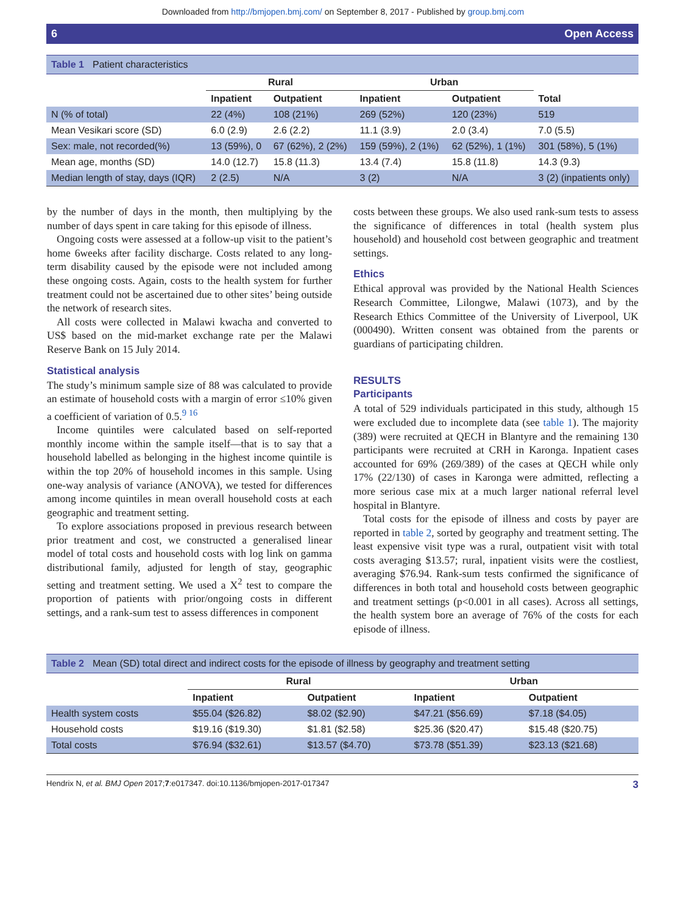Downloaded from http://bmjopen.bmj.com/ on September 8, 2017 - Published by group.bmj.com
6 Open Access
Table 1 Patient characteristics
| | Rural | | Urban | | |
| --- | --- | --- | --- | --- | --- |
| | Inpatient | Outpatient | Inpatient | Outpatient | Total |
| N (% of total) | 22 (4%) | 108 (21%) | 269 (52%) | 120 (23%) | 519 |
| Mean Vesikari score (SD) | 6.0 (2.9) | 2.6 (2.2) | 11.1 (3.9) | 2.0 (3.4) | 7.0 (5.5) |
| Sex: male, not recorded(%) | 13 (59%), 0 | 67 (62%), 2 (2%) | 159 (59%), 2 (1%) | 62 (52%), 1 (1%) | 301 (58%), 5 (1%) |
| Mean age, months (SD) | 14.0 (12.7) | 15.8 (11.3) | 13.4 (7.4) | 15.8 (11.8) | 14.3 (9.3) |
| Median length of stay, days (IQR) | 2 (2.5) | N/A | 3 (2) | N/A | 3 (2) (inpatients only) |
by the number of days in the month, then multiplying by the number of days spent in care taking for this episode of illness.
Ongoing costs were assessed at a follow-up visit to the patient’s home 6weeks after facility discharge. Costs related to any long-term disability caused by the episode were not included among these ongoing costs. Again, costs to the health system for further treatment could not be ascertained due to other sites’ being outside the network of research sites.
All costs were collected in Malawi kwacha and converted to US$ based on the mid-market exchange rate per the Malawi Reserve Bank on 15 July 2014.
Statistical analysis
The study’s minimum sample size of 88 was calculated to provide an estimate of household costs with a margin of error ≤10% given a coefficient of variation of 0.5.<sup>9 16</sup>
Income quintiles were calculated based on self-reported monthly income within the sample itself—that is to say that a household labelled as belonging in the highest income quintile is within the top 20% of household incomes in this sample. Using one-way analysis of variance (ANOVA), we tested for differences among income quintiles in mean overall household costs at each geographic and treatment setting.
To explore associations proposed in previous research between prior treatment and cost, we constructed a generalised linear model of total costs and household costs with log link on gamma distributional family, adjusted for length of stay, geographic setting and treatment setting. We used a X<sup>2</sup> test to compare the proportion of patients with prior/ongoing costs in different settings, and a rank-sum test to assess differences in component
costs between these groups. We also used rank-sum tests to assess the significance of differences in total (health system plus household) and household cost between geographic and treatment settings.
Ethics
Ethical approval was provided by the National Health Sciences Research Committee, Lilongwe, Malawi (1073), and by the Research Ethics Committee of the University of Liverpool, UK (000490). Written consent was obtained from the parents or guardians of participating children.
RESULTS
Participants
A total of 529 individuals participated in this study, although 15 were excluded due to incomplete data (see table 1). The majority (389) were recruited at QECH in Blantyre and the remaining 130 participants were recruited at CRH in Karonga. Inpatient cases accounted for 69% (269/389) of the cases at QECH while only 17% (22/130) of cases in Karonga were admitted, reflecting a more serious case mix at a much larger national referral level hospital in Blantyre.
Total costs for the episode of illness and costs by payer are reported in table 2, sorted by geography and treatment setting. The least expensive visit type was a rural, outpatient visit with total costs averaging $13.57; rural, inpatient visits were the costliest, averaging $76.94. Rank-sum tests confirmed the significance of differences in both total and household costs between geographic and treatment settings (p<0.001 in all cases). Across all settings, the health system bore an average of 76% of the costs for each episode of illness.
Table 2 Mean (SD) total direct and indirect costs for the episode of illness by geography and treatment setting
| | Rural | | Urban | |
| --- | --- | --- | --- | --- |
| | Inpatient | Outpatient | Inpatient | Outpatient |
| Health system costs | $55.04 ($26.82) | $8.02 ($2.90) | $47.21 ($56.69) | $7.18 ($4.05) |
| Household costs | $19.16 ($19.30) | $1.81 ($2.58) | $25.36 ($20.47) | $15.48 ($20.75) |
| Total costs | $76.94 ($32.61) | $13.57 ($4.70) | $73.78 ($51.39) | $23.13 ($21.68) |
Hendrix N, et al. BMJ Open 2017;7:e017347. doi:10.1136/bmjopen-2017-017347 3